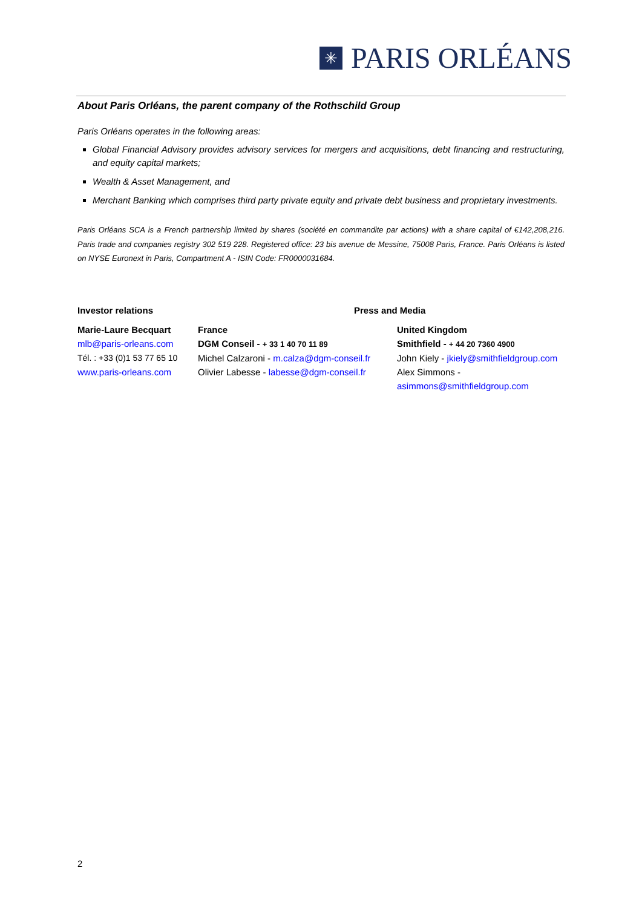✳
PARIS ORLÉANS
About Paris Orléans, the parent company of the Rothschild Group
Paris Orléans operates in the following areas:
Global Financial Advisory provides advisory services for mergers and acquisitions, debt financing and restructuring, and equity capital markets;
Wealth & Asset Management, and
Merchant Banking which comprises third party private equity and private debt business and proprietary investments.
Paris Orléans SCA is a French partnership limited by shares (société en commandite par actions) with a share capital of €142,208,216. Paris trade and companies registry 302 519 228. Registered office: 23 bis avenue de Messine, 75008 Paris, France. Paris Orléans is listed on NYSE Euronext in Paris, Compartment A - ISIN Code: FR0000031684.
Investor relations Press and Media
Marie-Laure Becquart
mlb@paris-orleans.com
Tél. : +33 (0)1 53 77 65 10
www.paris-orleans.com
France
DGM Conseil - + 33 1 40 70 11 89
Michel Calzaroni - m.calza@dgm-conseil.fr
Olivier Labesse - labesse@dgm-conseil.fr
United Kingdom
Smithfield - + 44 20 7360 4900
John Kiely - jkiely@smithfieldgroup.com
Alex Simmons -
asimmons@smithfieldgroup.com
2